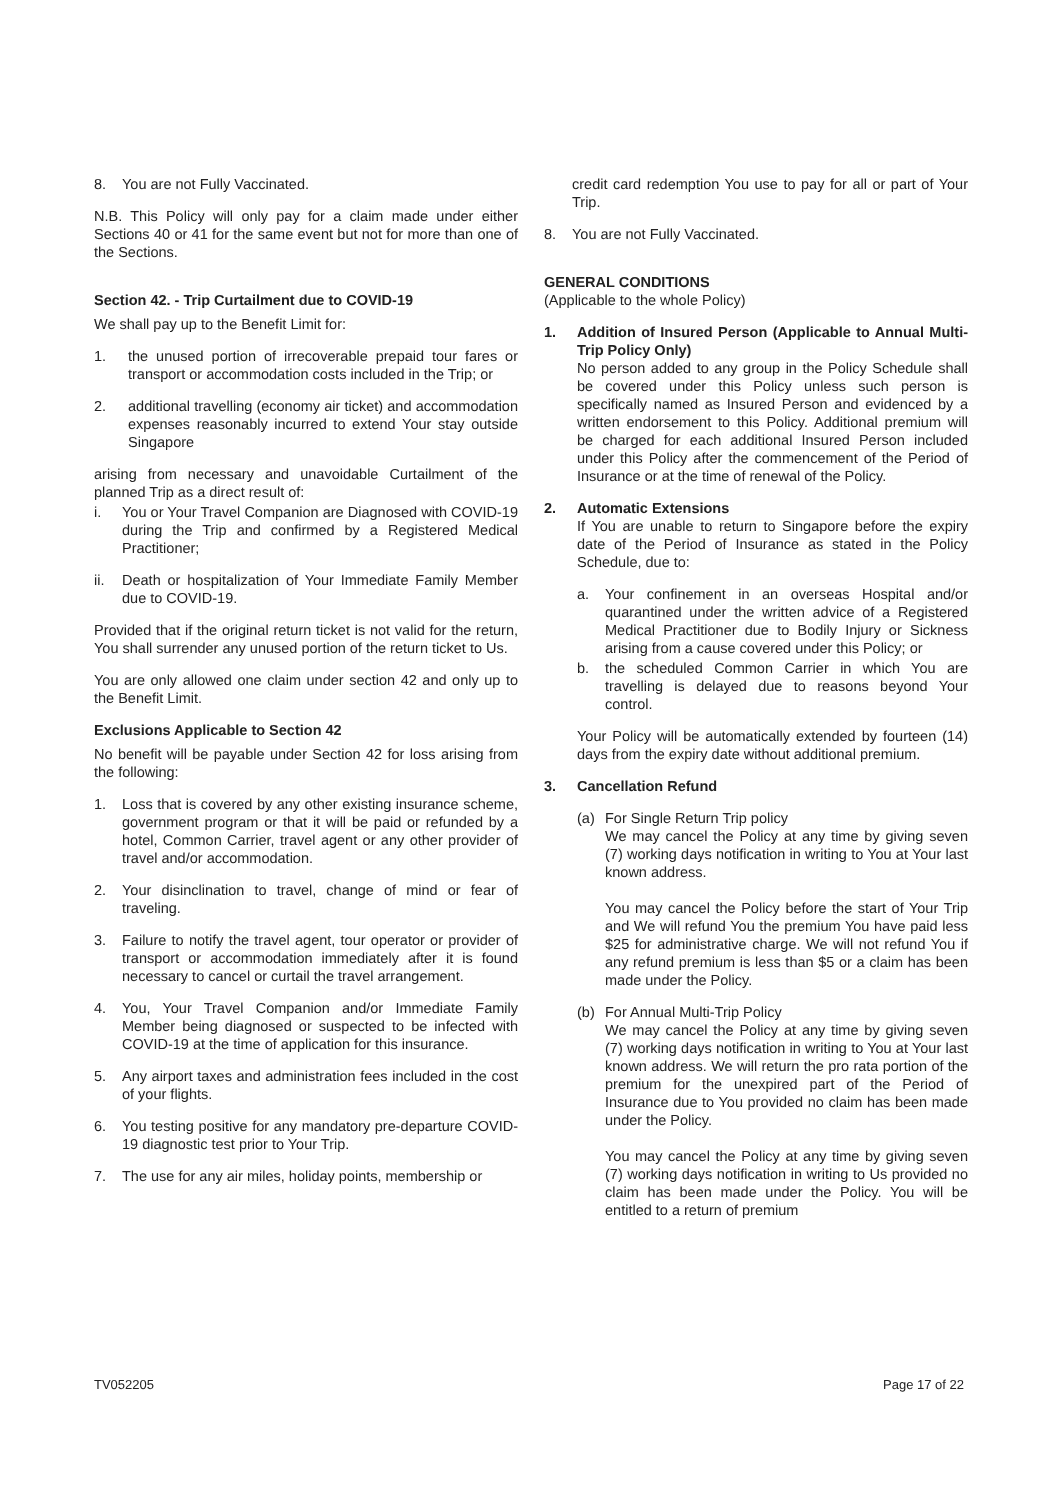8. You are not Fully Vaccinated.
N.B. This Policy will only pay for a claim made under either Sections 40 or 41 for the same event but not for more than one of the Sections.
Section 42. - Trip Curtailment due to COVID-19
We shall pay up to the Benefit Limit for:
1. the unused portion of irrecoverable prepaid tour fares or transport or accommodation costs included in the Trip; or
2. additional travelling (economy air ticket) and accommodation expenses reasonably incurred to extend Your stay outside Singapore
arising from necessary and unavoidable Curtailment of the planned Trip as a direct result of:
i. You or Your Travel Companion are Diagnosed with COVID-19 during the Trip and confirmed by a Registered Medical Practitioner;
ii. Death or hospitalization of Your Immediate Family Member due to COVID-19.
Provided that if the original return ticket is not valid for the return, You shall surrender any unused portion of the return ticket to Us.
You are only allowed one claim under section 42 and only up to the Benefit Limit.
Exclusions Applicable to Section 42
No benefit will be payable under Section 42 for loss arising from the following:
1. Loss that is covered by any other existing insurance scheme, government program or that it will be paid or refunded by a hotel, Common Carrier, travel agent or any other provider of travel and/or accommodation.
2. Your disinclination to travel, change of mind or fear of traveling.
3. Failure to notify the travel agent, tour operator or provider of transport or accommodation immediately after it is found necessary to cancel or curtail the travel arrangement.
4. You, Your Travel Companion and/or Immediate Family Member being diagnosed or suspected to be infected with COVID-19 at the time of application for this insurance.
5. Any airport taxes and administration fees included in the cost of your flights.
6. You testing positive for any mandatory pre-departure COVID-19 diagnostic test prior to Your Trip.
7. The use for any air miles, holiday points, membership or
credit card redemption You use to pay for all or part of Your Trip.
8. You are not Fully Vaccinated.
GENERAL CONDITIONS
(Applicable to the whole Policy)
1. Addition of Insured Person (Applicable to Annual Multi-Trip Policy Only)
No person added to any group in the Policy Schedule shall be covered under this Policy unless such person is specifically named as Insured Person and evidenced by a written endorsement to this Policy. Additional premium will be charged for each additional Insured Person included under this Policy after the commencement of the Period of Insurance or at the time of renewal of the Policy.
2. Automatic Extensions
If You are unable to return to Singapore before the expiry date of the Period of Insurance as stated in the Policy Schedule, due to:
a. Your confinement in an overseas Hospital and/or quarantined under the written advice of a Registered Medical Practitioner due to Bodily Injury or Sickness arising from a cause covered under this Policy; or
b. the scheduled Common Carrier in which You are travelling is delayed due to reasons beyond Your control.
Your Policy will be automatically extended by fourteen (14) days from the expiry date without additional premium.
3. Cancellation Refund
(a) For Single Return Trip policy
We may cancel the Policy at any time by giving seven (7) working days notification in writing to You at Your last known address.
You may cancel the Policy before the start of Your Trip and We will refund You the premium You have paid less $25 for administrative charge. We will not refund You if any refund premium is less than $5 or a claim has been made under the Policy.
(b) For Annual Multi-Trip Policy
We may cancel the Policy at any time by giving seven (7) working days notification in writing to You at Your last known address. We will return the pro rata portion of the premium for the unexpired part of the Period of Insurance due to You provided no claim has been made under the Policy.
You may cancel the Policy at any time by giving seven (7) working days notification in writing to Us provided no claim has been made under the Policy. You will be entitled to a return of premium
TV052205 Page 17 of 22